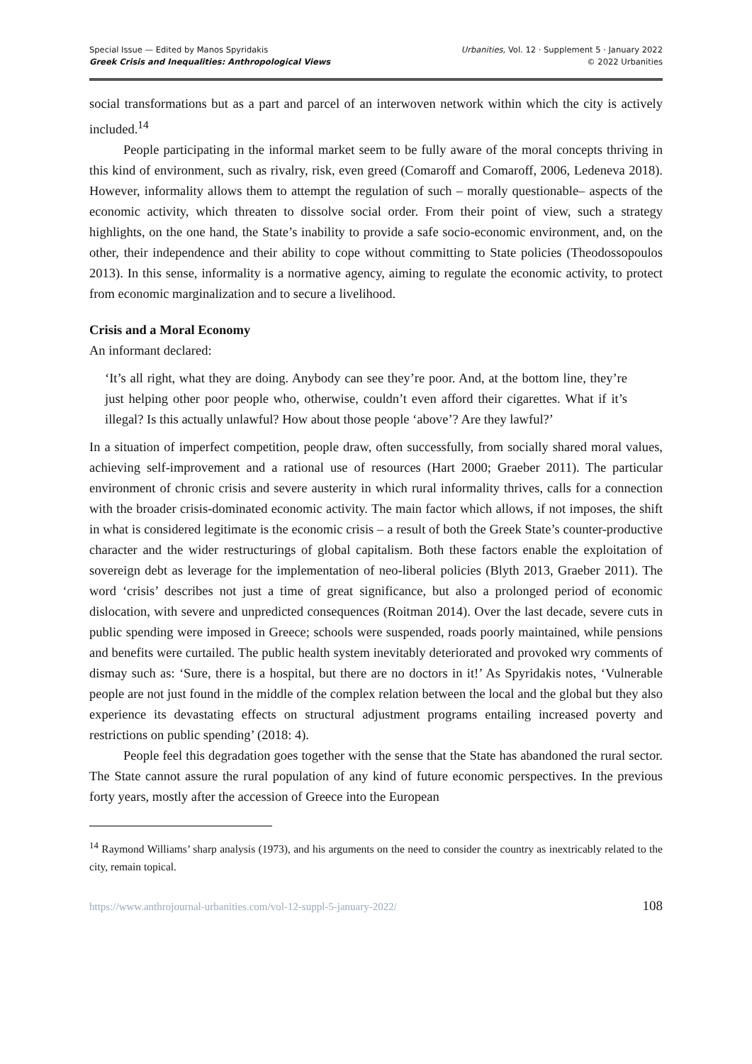Special Issue — Edited by Manos Spyridakis
Greek Crisis and Inequalities: Anthropological Views
Urbanities, Vol. 12 · Supplement 5 · January 2022
© 2022 Urbanities
social transformations but as a part and parcel of an interwoven network within which the city is actively included.<sup>14</sup>
People participating in the informal market seem to be fully aware of the moral concepts thriving in this kind of environment, such as rivalry, risk, even greed (Comaroff and Comaroff, 2006, Ledeneva 2018). However, informality allows them to attempt the regulation of such – morally questionable– aspects of the economic activity, which threaten to dissolve social order. From their point of view, such a strategy highlights, on the one hand, the State’s inability to provide a safe socio-economic environment, and, on the other, their independence and their ability to cope without committing to State policies (Theodossopoulos 2013). In this sense, informality is a normative agency, aiming to regulate the economic activity, to protect from economic marginalization and to secure a livelihood.
Crisis and a Moral Economy
An informant declared:
‘It’s all right, what they are doing. Anybody can see they’re poor. And, at the bottom line, they’re just helping other poor people who, otherwise, couldn’t even afford their cigarettes. What if it’s illegal? Is this actually unlawful? How about those people ‘above’? Are they lawful?’
In a situation of imperfect competition, people draw, often successfully, from socially shared moral values, achieving self-improvement and a rational use of resources (Hart 2000; Graeber 2011). The particular environment of chronic crisis and severe austerity in which rural informality thrives, calls for a connection with the broader crisis-dominated economic activity. The main factor which allows, if not imposes, the shift in what is considered legitimate is the economic crisis – a result of both the Greek State’s counter-productive character and the wider restructurings of global capitalism. Both these factors enable the exploitation of sovereign debt as leverage for the implementation of neo-liberal policies (Blyth 2013, Graeber 2011). The word ‘crisis’ describes not just a time of great significance, but also a prolonged period of economic dislocation, with severe and unpredicted consequences (Roitman 2014). Over the last decade, severe cuts in public spending were imposed in Greece; schools were suspended, roads poorly maintained, while pensions and benefits were curtailed. The public health system inevitably deteriorated and provoked wry comments of dismay such as: ‘Sure, there is a hospital, but there are no doctors in it!’ As Spyridakis notes, ‘Vulnerable people are not just found in the middle of the complex relation between the local and the global but they also experience its devastating effects on structural adjustment programs entailing increased poverty and restrictions on public spending’ (2018: 4).
People feel this degradation goes together with the sense that the State has abandoned the rural sector. The State cannot assure the rural population of any kind of future economic perspectives. In the previous forty years, mostly after the accession of Greece into the European
<sup>14</sup> Raymond Williams’ sharp analysis (1973), and his arguments on the need to consider the country as inextricably related to the city, remain topical.
https://www.anthrojournal-urbanities.com/vol-12-suppl-5-january-2022/ 108